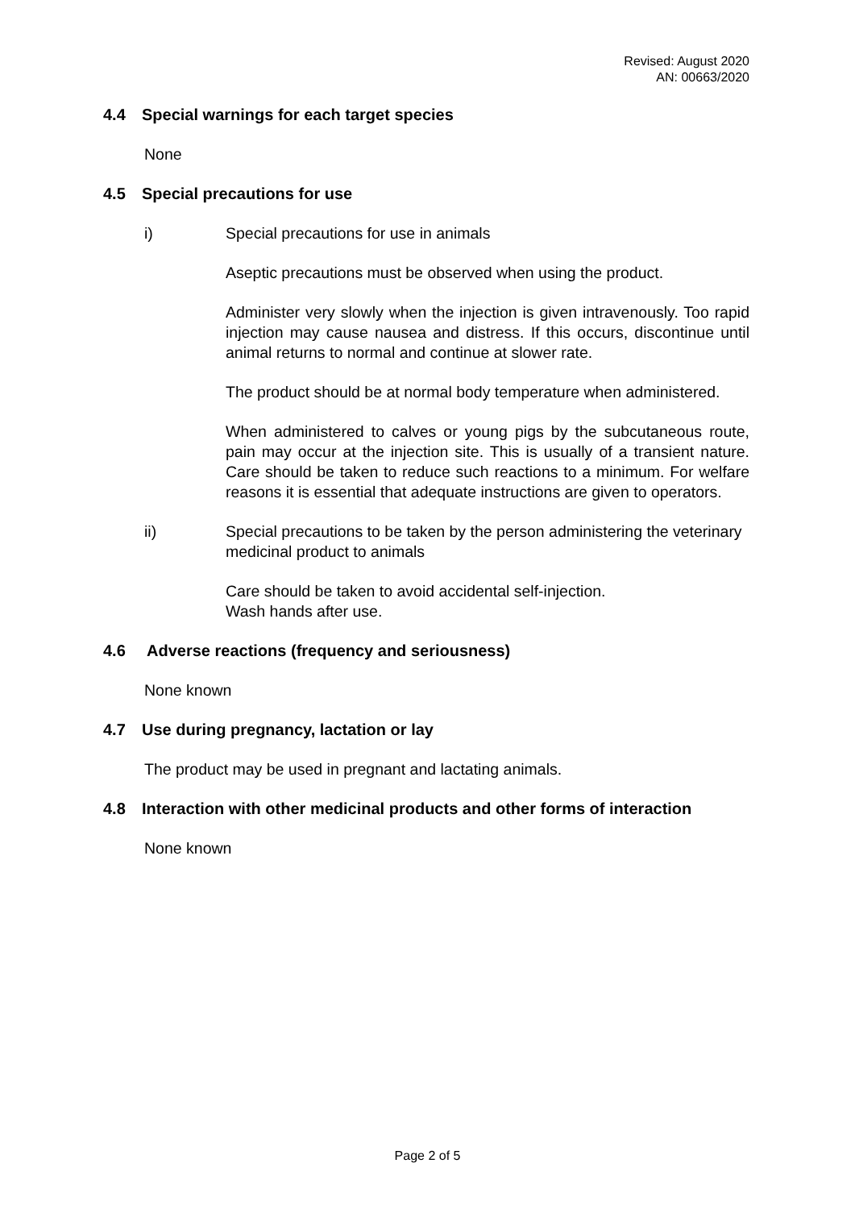Revised: August 2020
AN: 00663/2020
4.4 Special warnings for each target species
None
4.5 Special precautions for use
i) Special precautions for use in animals
Aseptic precautions must be observed when using the product.
Administer very slowly when the injection is given intravenously. Too rapid injection may cause nausea and distress. If this occurs, discontinue until animal returns to normal and continue at slower rate.
The product should be at normal body temperature when administered.
When administered to calves or young pigs by the subcutaneous route, pain may occur at the injection site. This is usually of a transient nature. Care should be taken to reduce such reactions to a minimum. For welfare reasons it is essential that adequate instructions are given to operators.
ii) Special precautions to be taken by the person administering the veterinary medicinal product to animals
Care should be taken to avoid accidental self-injection.
Wash hands after use.
4.6 Adverse reactions (frequency and seriousness)
None known
4.7 Use during pregnancy, lactation or lay
The product may be used in pregnant and lactating animals.
4.8 Interaction with other medicinal products and other forms of interaction
None known
Page 2 of 5